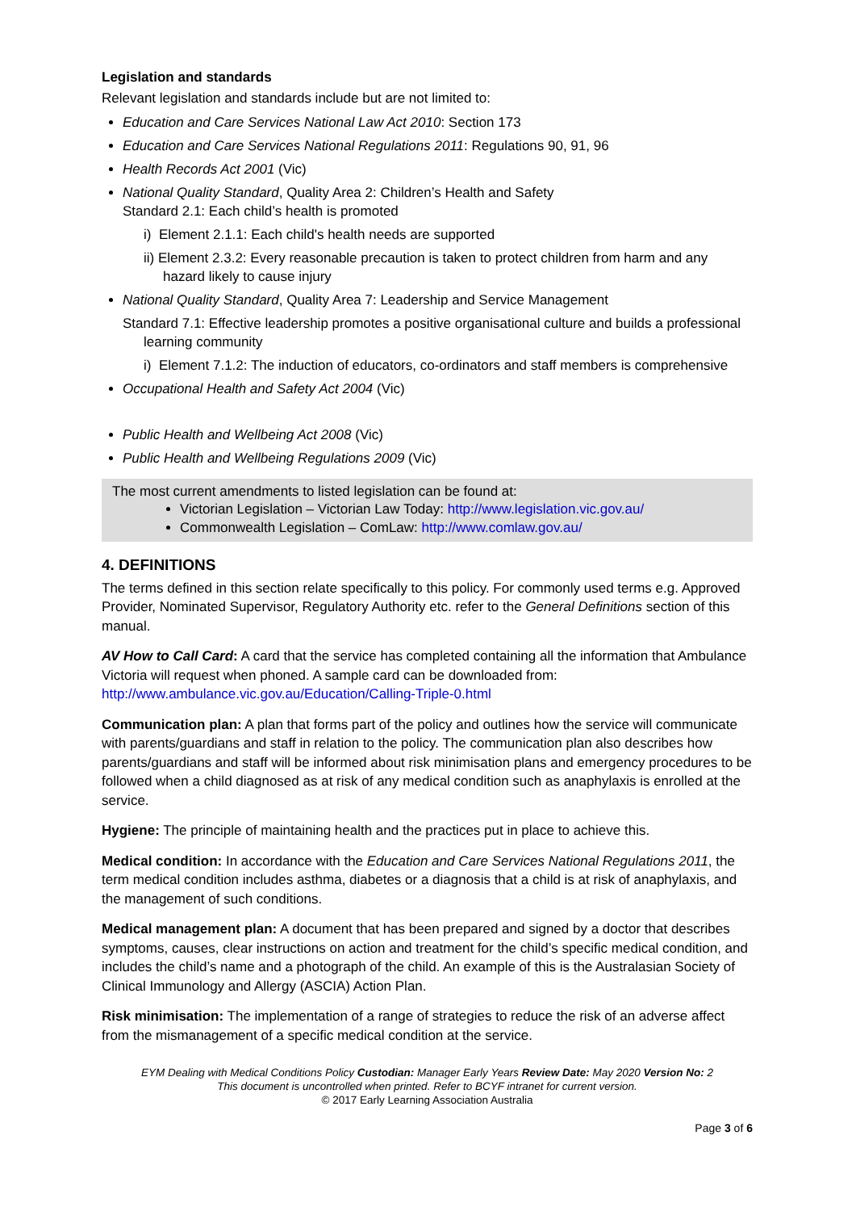Legislation and standards
Relevant legislation and standards include but are not limited to:
Education and Care Services National Law Act 2010: Section 173
Education and Care Services National Regulations 2011: Regulations 90, 91, 96
Health Records Act 2001 (Vic)
National Quality Standard, Quality Area 2: Children’s Health and Safety
Standard 2.1: Each child’s health is promoted
i) Element 2.1.1: Each child's health needs are supported
ii) Element 2.3.2: Every reasonable precaution is taken to protect children from harm and any hazard likely to cause injury
National Quality Standard, Quality Area 7: Leadership and Service Management
Standard 7.1: Effective leadership promotes a positive organisational culture and builds a professional learning community
i) Element 7.1.2: The induction of educators, co-ordinators and staff members is comprehensive
Occupational Health and Safety Act 2004 (Vic)
Public Health and Wellbeing Act 2008 (Vic)
Public Health and Wellbeing Regulations 2009 (Vic)
The most current amendments to listed legislation can be found at:
Victorian Legislation – Victorian Law Today: http://www.legislation.vic.gov.au/
Commonwealth Legislation – ComLaw: http://www.comlaw.gov.au/
4. DEFINITIONS
The terms defined in this section relate specifically to this policy. For commonly used terms e.g. Approved Provider, Nominated Supervisor, Regulatory Authority etc. refer to the General Definitions section of this manual.
AV How to Call Card: A card that the service has completed containing all the information that Ambulance Victoria will request when phoned. A sample card can be downloaded from: http://www.ambulance.vic.gov.au/Education/Calling-Triple-0.html
Communication plan: A plan that forms part of the policy and outlines how the service will communicate with parents/guardians and staff in relation to the policy. The communication plan also describes how parents/guardians and staff will be informed about risk minimisation plans and emergency procedures to be followed when a child diagnosed as at risk of any medical condition such as anaphylaxis is enrolled at the service.
Hygiene: The principle of maintaining health and the practices put in place to achieve this.
Medical condition: In accordance with the Education and Care Services National Regulations 2011, the term medical condition includes asthma, diabetes or a diagnosis that a child is at risk of anaphylaxis, and the management of such conditions.
Medical management plan: A document that has been prepared and signed by a doctor that describes symptoms, causes, clear instructions on action and treatment for the child’s specific medical condition, and includes the child’s name and a photograph of the child. An example of this is the Australasian Society of Clinical Immunology and Allergy (ASCIA) Action Plan.
Risk minimisation: The implementation of a range of strategies to reduce the risk of an adverse affect from the mismanagement of a specific medical condition at the service.
EYM Dealing with Medical Conditions Policy Custodian: Manager Early Years Review Date: May 2020 Version No: 2
This document is uncontrolled when printed. Refer to BCYF intranet for current version.
© 2017 Early Learning Association Australia
Page 3 of 6